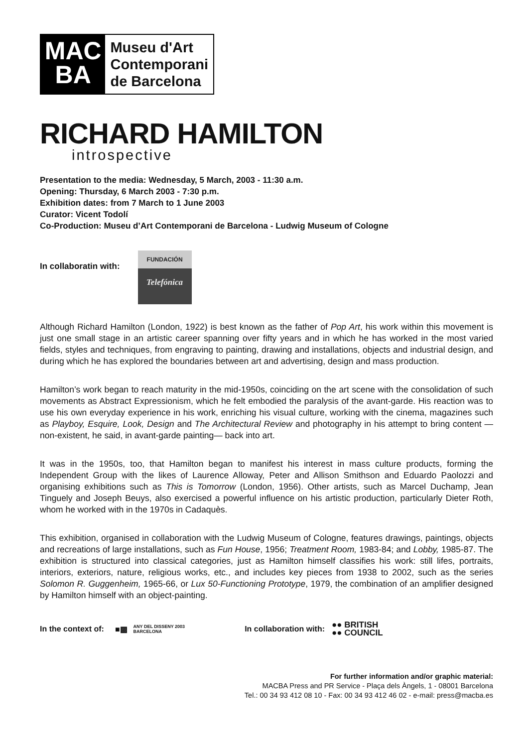MAC
BA
Museu d'Art
Contemporani
de Barcelona
RICHARD HAMILTON
introspective
Presentation to the media: Wednesday, 5 March, 2003 - 11:30 a.m.
Opening: Thursday, 6 March 2003 - 7:30 p.m.
Exhibition dates: from 7 March to 1 June 2003
Curator: Vicent Todolí
Co-Production: Museu d’Art Contemporani de Barcelona - Ludwig Museum of Cologne
In collaboratin with:
FUNDACIÓN
Telefónica
Although Richard Hamilton (London, 1922) is best known as the father of Pop Art, his work within this movement is just one small stage in an artistic career spanning over fifty years and in which he has worked in the most varied fields, styles and techniques, from engraving to painting, drawing and installations, objects and industrial design, and during which he has explored the boundaries between art and advertising, design and mass production.
Hamilton’s work began to reach maturity in the mid-1950s, coinciding on the art scene with the consolidation of such movements as Abstract Expressionism, which he felt embodied the paralysis of the avant-garde. His reaction was to use his own everyday experience in his work, enriching his visual culture, working with the cinema, magazines such as Playboy, Esquire, Look, Design and The Architectural Review and photography in his attempt to bring content —non-existent, he said, in avant-garde painting— back into art.
It was in the 1950s, too, that Hamilton began to manifest his interest in mass culture products, forming the Independent Group with the likes of Laurence Alloway, Peter and Allison Smithson and Eduardo Paolozzi and organising exhibitions such as This is Tomorrow (London, 1956). Other artists, such as Marcel Duchamp, Jean Tinguely and Joseph Beuys, also exercised a powerful influence on his artistic production, particularly Dieter Roth, whom he worked with in the 1970s in Cadaquès.
This exhibition, organised in collaboration with the Ludwig Museum of Cologne, features drawings, paintings, objects and recreations of large installations, such as Fun House, 1956; Treatment Room, 1983-84; and Lobby, 1985-87. The exhibition is structured into classical categories, just as Hamilton himself classifies his work: still lifes, portraits, interiors, exteriors, nature, religious works, etc., and includes key pieces from 1938 to 2002, such as the series Solomon R. Guggenheim, 1965-66, or Lux 50-Functioning Prototype, 1979, the combination of an amplifier designed by Hamilton himself with an object-painting.
In the context of: ■▩ ANY DEL DISSENY 2003
BARCELONA In collaboration with: ●● BRITISH
●● COUNCIL
For further information and/or graphic material:
MACBA Press and PR Service - Plaça dels Àngels, 1 - 08001 Barcelona
Tel.: 00 34 93 412 08 10 - Fax: 00 34 93 412 46 02 - e-mail: press@macba.es